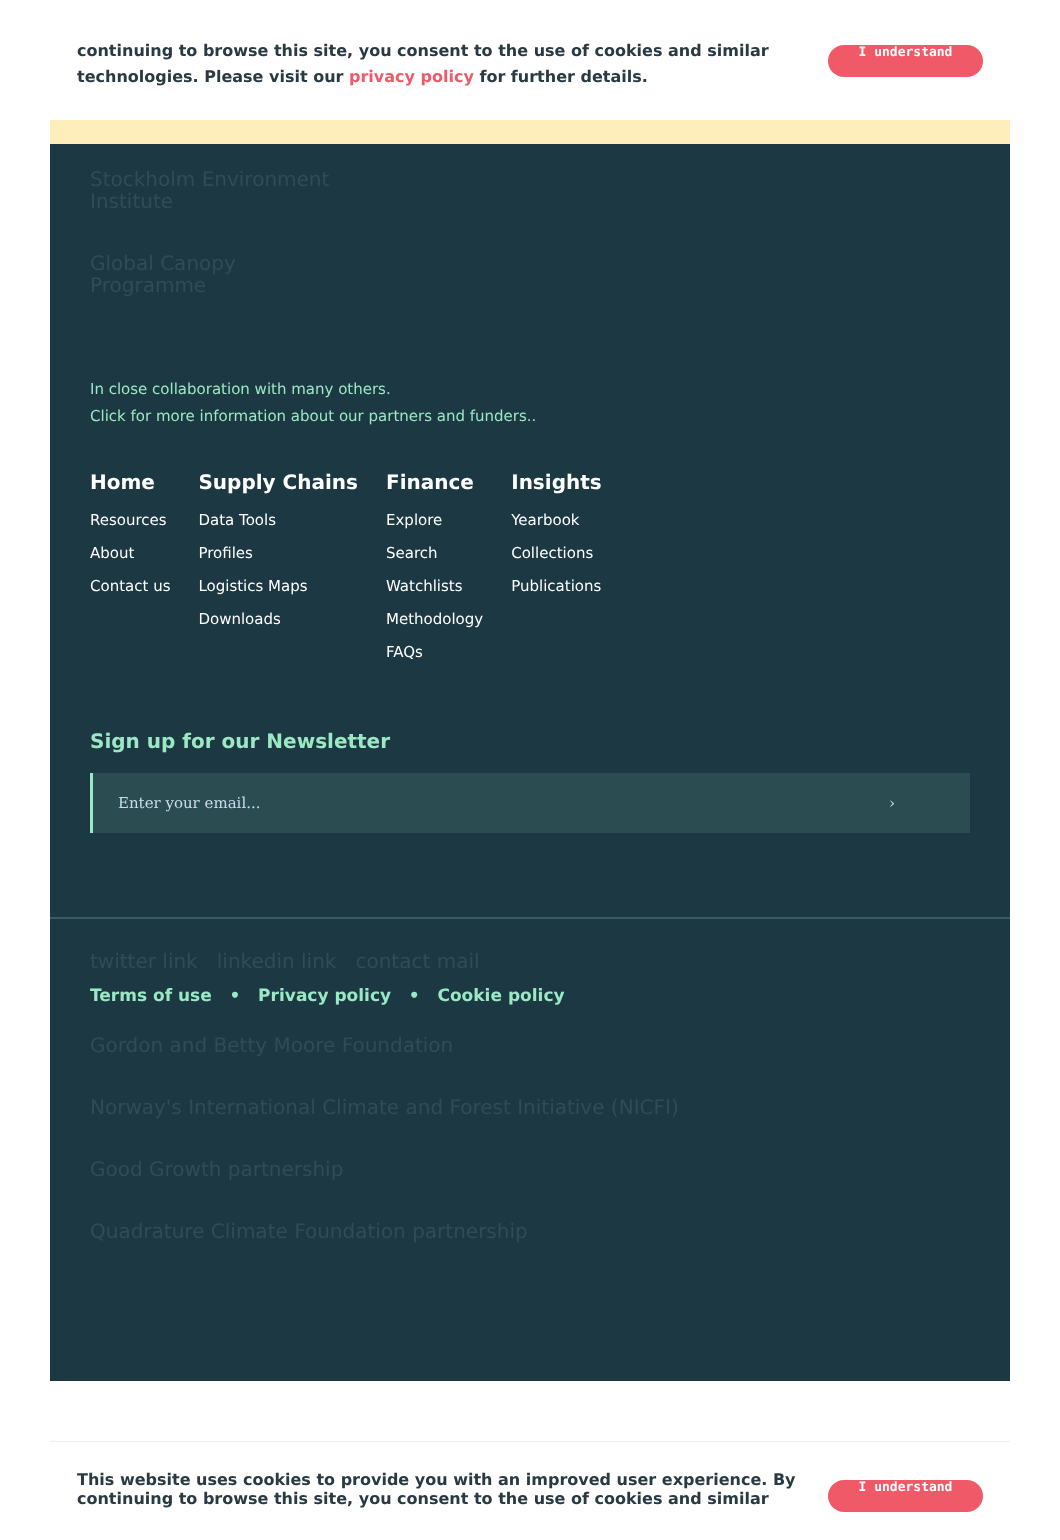continuing to browse this site, you consent to the use of cookies and similar
technologies. Please visit our privacy policy for further details.
I understand
Stockholm Environment Institute
Global Canopy Programme
In close collaboration with many others.
Click for more information about our partners and funders..
Home
Resources
About
Contact us
Supply Chains
Data Tools
Profiles
Logistics Maps
Downloads
Finance
Explore
Search
Watchlists
Methodology
FAQs
Insights
Yearbook
Collections
Publications
Sign up for our Newsletter
Enter your email... ›
twitter link linkedin link contact mail
Terms of use • Privacy policy • Cookie policy
Gordon and Betty Moore Foundation
Norway's International Climate and Forest Initiative (NICFI)
Good Growth partnership
Quadrature Climate Foundation partnership
This website uses cookies to provide you with an improved user experience. By
continuing to browse this site, you consent to the use of cookies and similar
I understand